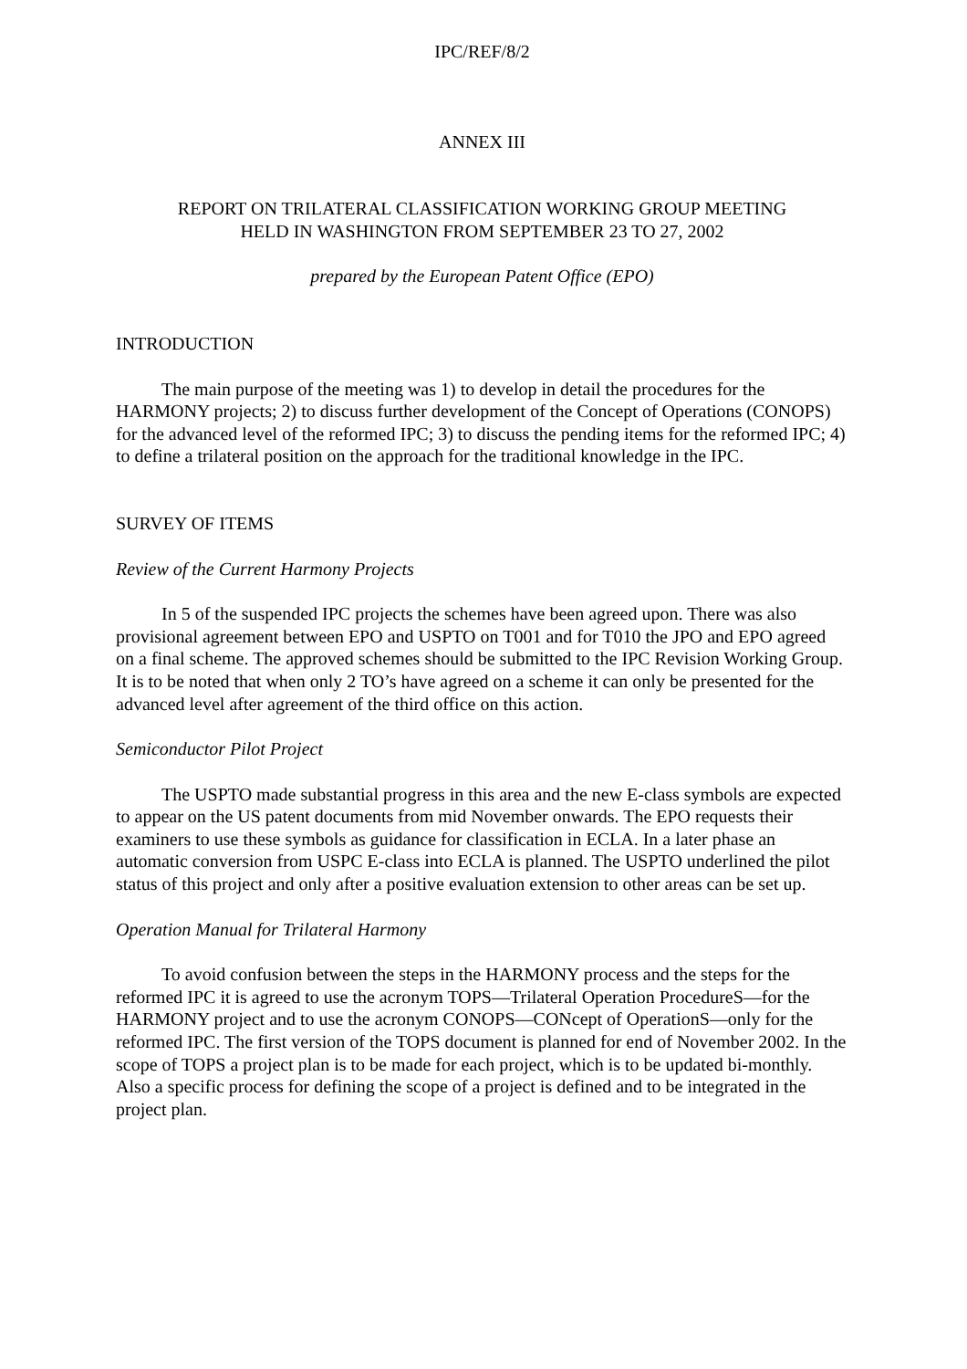IPC/REF/8/2
ANNEX III
REPORT ON TRILATERAL CLASSIFICATION WORKING GROUP MEETING
HELD IN WASHINGTON FROM SEPTEMBER 23 TO 27, 2002
prepared by the European Patent Office (EPO)
INTRODUCTION
The main purpose of the meeting was 1) to develop in detail the procedures for the HARMONY projects; 2) to discuss further development of the Concept of Operations (CONOPS) for the advanced level of the reformed IPC; 3) to discuss the pending items for the reformed IPC; 4) to define a trilateral position on the approach for the traditional knowledge in the IPC.
SURVEY OF ITEMS
Review of the Current Harmony Projects
In 5 of the suspended IPC projects the schemes have been agreed upon. There was also provisional agreement between EPO and USPTO on T001 and for T010 the JPO and EPO agreed on a final scheme. The approved schemes should be submitted to the IPC Revision Working Group. It is to be noted that when only 2 TO’s have agreed on a scheme it can only be presented for the advanced level after agreement of the third office on this action.
Semiconductor Pilot Project
The USPTO made substantial progress in this area and the new E-class symbols are expected to appear on the US patent documents from mid November onwards. The EPO requests their examiners to use these symbols as guidance for classification in ECLA. In a later phase an automatic conversion from USPC E-class into ECLA is planned. The USPTO underlined the pilot status of this project and only after a positive evaluation extension to other areas can be set up.
Operation Manual for Trilateral Harmony
To avoid confusion between the steps in the HARMONY process and the steps for the reformed IPC it is agreed to use the acronym TOPS—Trilateral Operation ProcedureS—for the HARMONY project and to use the acronym CONOPS—CONcept of OperationS—only for the reformed IPC. The first version of the TOPS document is planned for end of November 2002. In the scope of TOPS a project plan is to be made for each project, which is to be updated bi-monthly. Also a specific process for defining the scope of a project is defined and to be integrated in the project plan.